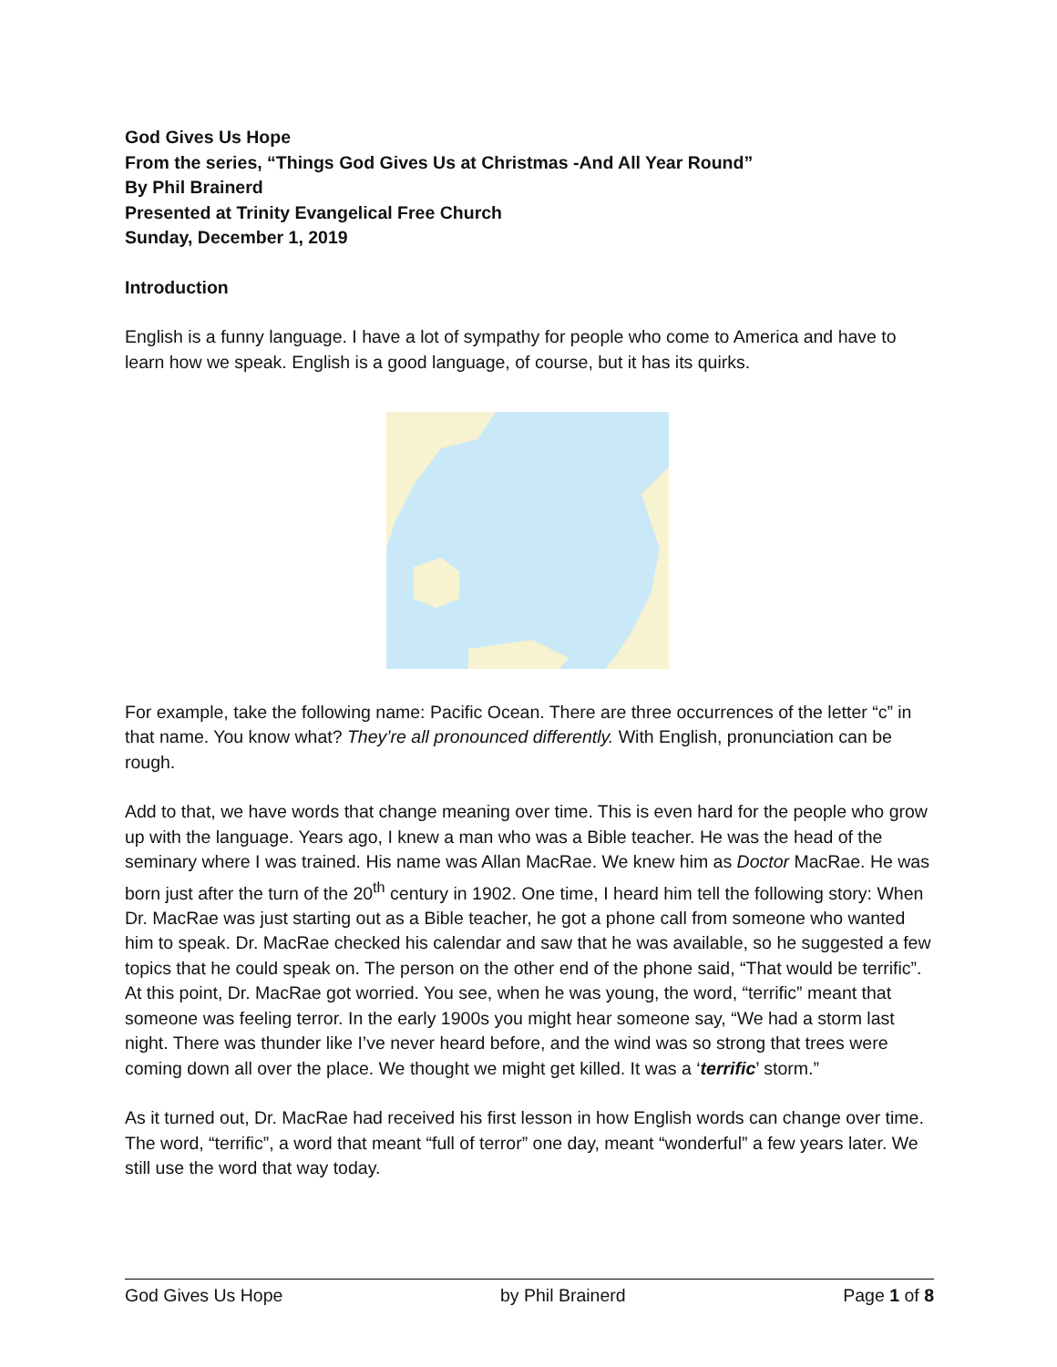God Gives Us Hope
From the series, “Things God Gives Us at Christmas -And All Year Round”
By Phil Brainerd
Presented at Trinity Evangelical Free Church
Sunday, December 1, 2019
Introduction
English is a funny language. I have a lot of sympathy for people who come to America and have to learn how we speak. English is a good language, of course, but it has its quirks.
For example, take the following name: Pacific Ocean. There are three occurrences of the letter “c” in that name. You know what? They’re all pronounced differently. With English, pronunciation can be rough.
Add to that, we have words that change meaning over time. This is even hard for the people who grow up with the language. Years ago, I knew a man who was a Bible teacher. He was the head of the seminary where I was trained. His name was Allan MacRae. We knew him as Doctor MacRae. He was born just after the turn of the 20<sup>th</sup> century in 1902. One time, I heard him tell the following story: When Dr. MacRae was just starting out as a Bible teacher, he got a phone call from someone who wanted him to speak. Dr. MacRae checked his calendar and saw that he was available, so he suggested a few topics that he could speak on. The person on the other end of the phone said, “That would be terrific”. At this point, Dr. MacRae got worried. You see, when he was young, the word, “terrific” meant that someone was feeling terror. In the early 1900s you might hear someone say, “We had a storm last night. There was thunder like I’ve never heard before, and the wind was so strong that trees were coming down all over the place. We thought we might get killed. It was a ‘terrific’ storm.”
As it turned out, Dr. MacRae had received his first lesson in how English words can change over time. The word, “terrific”, a word that meant “full of terror” one day, meant “wonderful” a few years later. We still use the word that way today.
God Gives Us Hope by Phil Brainerd Page 1 of 8